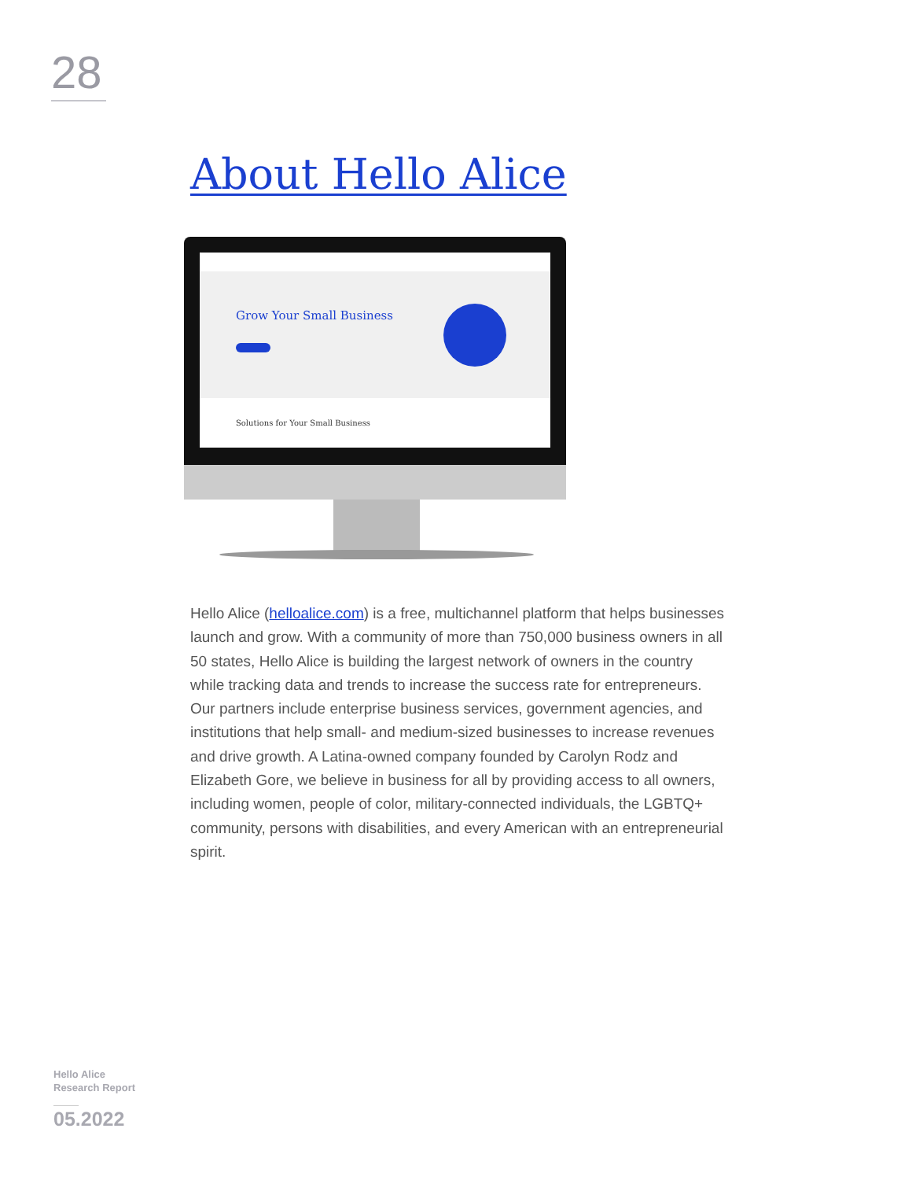28
About Hello Alice
Grow Your Small Business
Solutions for Your Small Business
Hello Alice (helloalice.com) is a free, multichannel platform that helps businesses launch and grow. With a community of more than 750,000 business owners in all 50 states, Hello Alice is building the largest network of owners in the country while tracking data and trends to increase the success rate for entrepreneurs. Our partners include enterprise business services, government agencies, and institutions that help small- and medium-sized businesses to increase revenues and drive growth. A Latina-owned company founded by Carolyn Rodz and Elizabeth Gore, we believe in business for all by providing access to all owners, including women, people of color, military-connected individuals, the LGBTQ+ community, persons with disabilities, and every American with an entrepreneurial spirit.
Hello Alice
Research Report
05.2022